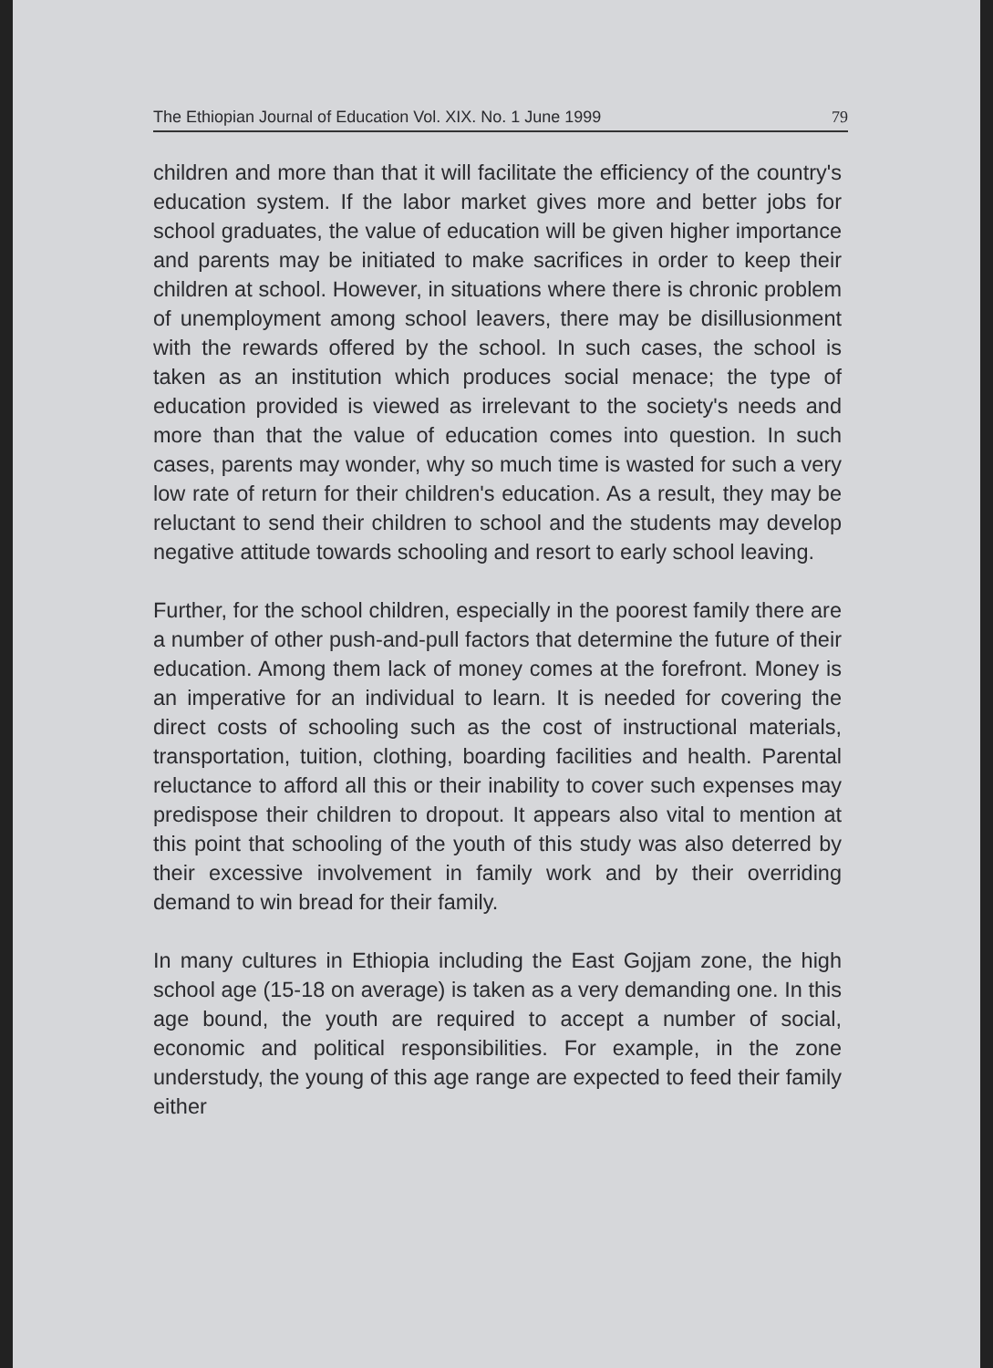The Ethiopian Journal of Education Vol. XIX. No. 1 June 1999 79
children and more than that it will facilitate the efficiency of the country's education system. If the labor market gives more and better jobs for school graduates, the value of education will be given higher importance and parents may be initiated to make sacrifices in order to keep their children at school. However, in situations where there is chronic problem of unemployment among school leavers, there may be disillusionment with the rewards offered by the school. In such cases, the school is taken as an institution which produces social menace; the type of education provided is viewed as irrelevant to the society's needs and more than that the value of education comes into question. In such cases, parents may wonder, why so much time is wasted for such a very low rate of return for their children's education. As a result, they may be reluctant to send their children to school and the students may develop negative attitude towards schooling and resort to early school leaving.
Further, for the school children, especially in the poorest family there are a number of other push-and-pull factors that determine the future of their education. Among them lack of money comes at the forefront. Money is an imperative for an individual to learn. It is needed for covering the direct costs of schooling such as the cost of instructional materials, transportation, tuition, clothing, boarding facilities and health. Parental reluctance to afford all this or their inability to cover such expenses may predispose their children to dropout. It appears also vital to mention at this point that schooling of the youth of this study was also deterred by their excessive involvement in family work and by their overriding demand to win bread for their family.
In many cultures in Ethiopia including the East Gojjam zone, the high school age (15-18 on average) is taken as a very demanding one. In this age bound, the youth are required to accept a number of social, economic and political responsibilities. For example, in the zone understudy, the young of this age range are expected to feed their family either